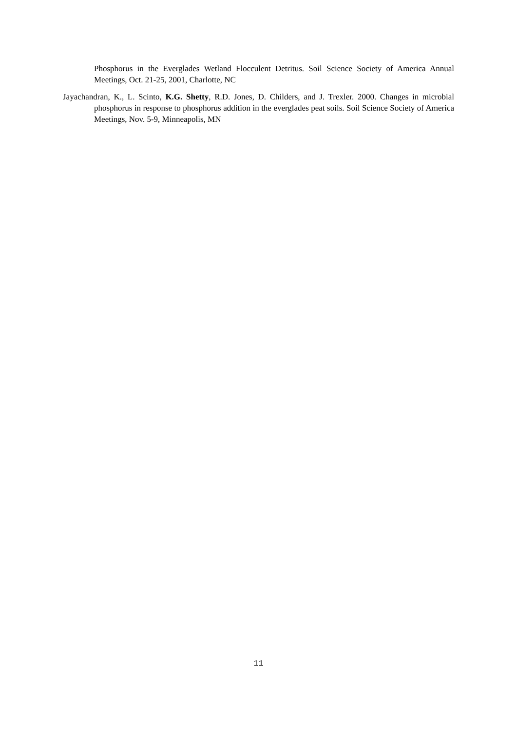Phosphorus in the Everglades Wetland Flocculent Detritus. Soil Science Society of America Annual Meetings, Oct. 21-25, 2001, Charlotte, NC
Jayachandran, K., L. Scinto, K.G. Shetty, R.D. Jones, D. Childers, and J. Trexler. 2000. Changes in microbial phosphorus in response to phosphorus addition in the everglades peat soils. Soil Science Society of America Meetings, Nov. 5-9, Minneapolis, MN
11